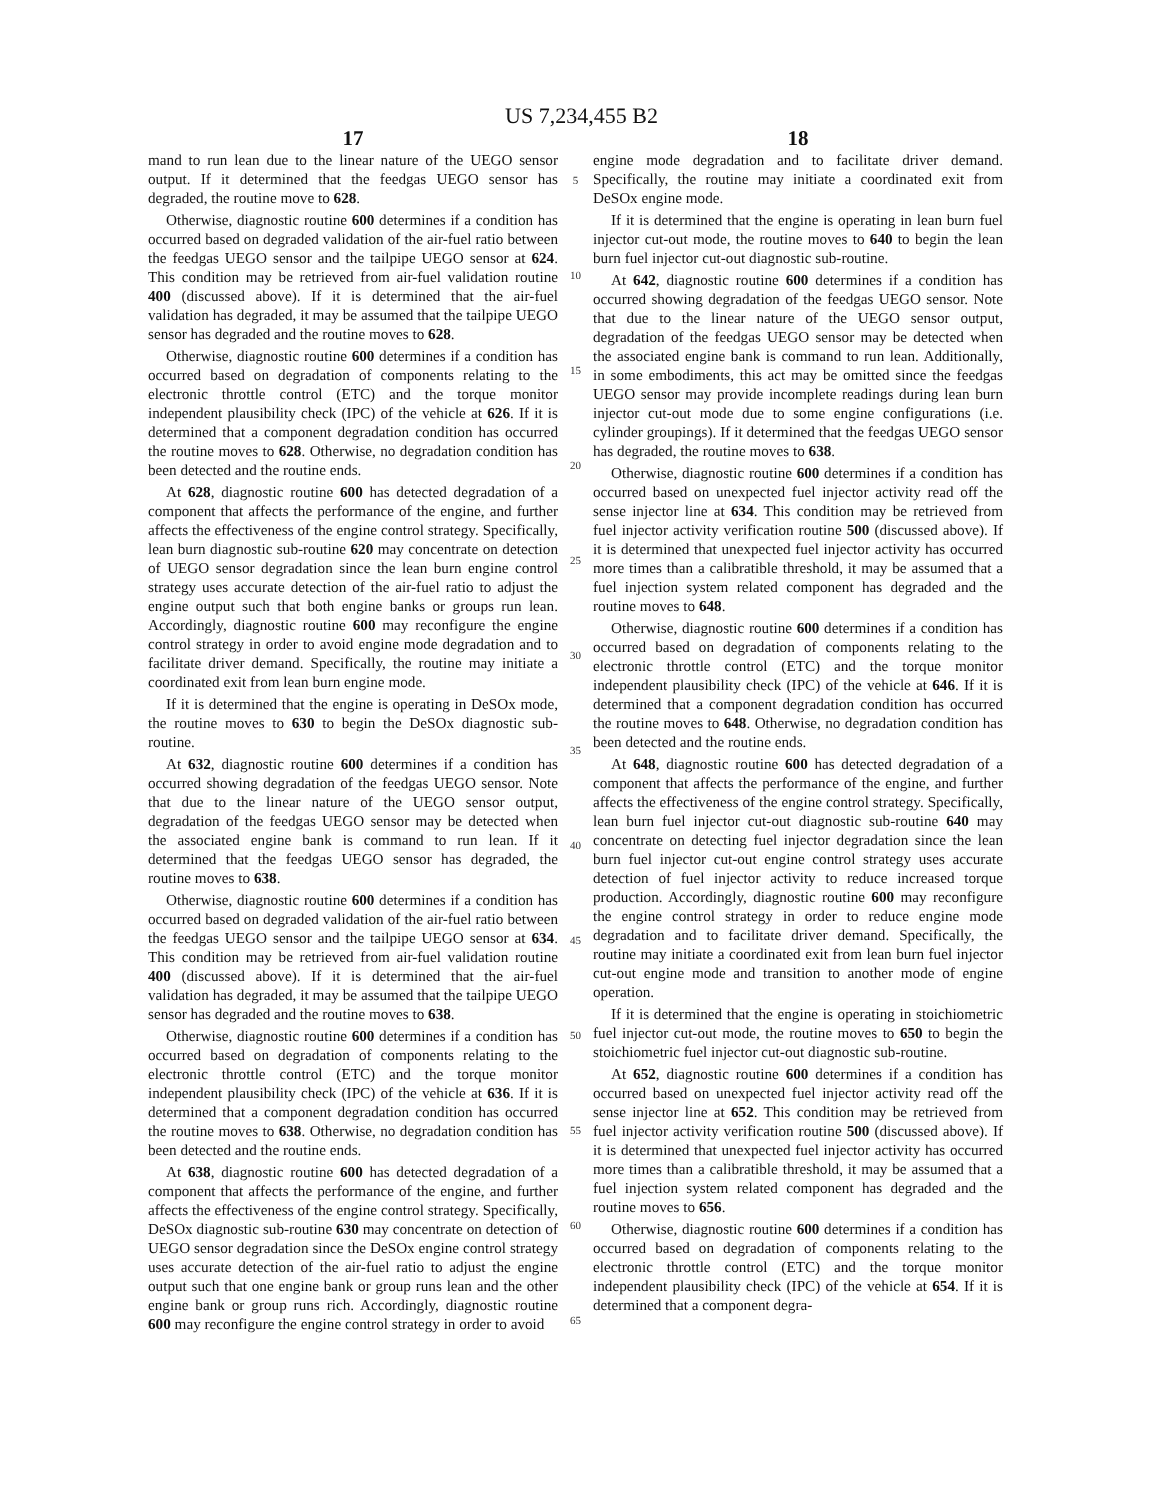US 7,234,455 B2
17
mand to run lean due to the linear nature of the UEGO sensor output. If it determined that the feedgas UEGO sensor has degraded, the routine move to 628.
Otherwise, diagnostic routine 600 determines if a condition has occurred based on degraded validation of the air-fuel ratio between the feedgas UEGO sensor and the tailpipe UEGO sensor at 624. This condition may be retrieved from air-fuel validation routine 400 (discussed above). If it is determined that the air-fuel validation has degraded, it may be assumed that the tailpipe UEGO sensor has degraded and the routine moves to 628.
Otherwise, diagnostic routine 600 determines if a condition has occurred based on degradation of components relating to the electronic throttle control (ETC) and the torque monitor independent plausibility check (IPC) of the vehicle at 626. If it is determined that a component degradation condition has occurred the routine moves to 628. Otherwise, no degradation condition has been detected and the routine ends.
At 628, diagnostic routine 600 has detected degradation of a component that affects the performance of the engine, and further affects the effectiveness of the engine control strategy. Specifically, lean burn diagnostic sub-routine 620 may concentrate on detection of UEGO sensor degradation since the lean burn engine control strategy uses accurate detection of the air-fuel ratio to adjust the engine output such that both engine banks or groups run lean. Accordingly, diagnostic routine 600 may reconfigure the engine control strategy in order to avoid engine mode degradation and to facilitate driver demand. Specifically, the routine may initiate a coordinated exit from lean burn engine mode.
If it is determined that the engine is operating in DeSOx mode, the routine moves to 630 to begin the DeSOx diagnostic sub-routine.
At 632, diagnostic routine 600 determines if a condition has occurred showing degradation of the feedgas UEGO sensor. Note that due to the linear nature of the UEGO sensor output, degradation of the feedgas UEGO sensor may be detected when the associated engine bank is command to run lean. If it determined that the feedgas UEGO sensor has degraded, the routine moves to 638.
Otherwise, diagnostic routine 600 determines if a condition has occurred based on degraded validation of the air-fuel ratio between the feedgas UEGO sensor and the tailpipe UEGO sensor at 634. This condition may be retrieved from air-fuel validation routine 400 (discussed above). If it is determined that the air-fuel validation has degraded, it may be assumed that the tailpipe UEGO sensor has degraded and the routine moves to 638.
Otherwise, diagnostic routine 600 determines if a condition has occurred based on degradation of components relating to the electronic throttle control (ETC) and the torque monitor independent plausibility check (IPC) of the vehicle at 636. If it is determined that a component degradation condition has occurred the routine moves to 638. Otherwise, no degradation condition has been detected and the routine ends.
At 638, diagnostic routine 600 has detected degradation of a component that affects the performance of the engine, and further affects the effectiveness of the engine control strategy. Specifically, DeSOx diagnostic sub-routine 630 may concentrate on detection of UEGO sensor degradation since the DeSOx engine control strategy uses accurate detection of the air-fuel ratio to adjust the engine output such that one engine bank or group runs lean and the other engine bank or group runs rich. Accordingly, diagnostic routine 600 may reconfigure the engine control strategy in order to avoid
5
10
15
20
25
30
35
40
45
50
55
60
65
18
engine mode degradation and to facilitate driver demand. Specifically, the routine may initiate a coordinated exit from DeSOx engine mode.
If it is determined that the engine is operating in lean burn fuel injector cut-out mode, the routine moves to 640 to begin the lean burn fuel injector cut-out diagnostic sub-routine.
At 642, diagnostic routine 600 determines if a condition has occurred showing degradation of the feedgas UEGO sensor. Note that due to the linear nature of the UEGO sensor output, degradation of the feedgas UEGO sensor may be detected when the associated engine bank is command to run lean. Additionally, in some embodiments, this act may be omitted since the feedgas UEGO sensor may provide incomplete readings during lean burn injector cut-out mode due to some engine configurations (i.e. cylinder groupings). If it determined that the feedgas UEGO sensor has degraded, the routine moves to 638.
Otherwise, diagnostic routine 600 determines if a condition has occurred based on unexpected fuel injector activity read off the sense injector line at 634. This condition may be retrieved from fuel injector activity verification routine 500 (discussed above). If it is determined that unexpected fuel injector activity has occurred more times than a calibratible threshold, it may be assumed that a fuel injection system related component has degraded and the routine moves to 648.
Otherwise, diagnostic routine 600 determines if a condition has occurred based on degradation of components relating to the electronic throttle control (ETC) and the torque monitor independent plausibility check (IPC) of the vehicle at 646. If it is determined that a component degradation condition has occurred the routine moves to 648. Otherwise, no degradation condition has been detected and the routine ends.
At 648, diagnostic routine 600 has detected degradation of a component that affects the performance of the engine, and further affects the effectiveness of the engine control strategy. Specifically, lean burn fuel injector cut-out diagnostic sub-routine 640 may concentrate on detecting fuel injector degradation since the lean burn fuel injector cut-out engine control strategy uses accurate detection of fuel injector activity to reduce increased torque production. Accordingly, diagnostic routine 600 may reconfigure the engine control strategy in order to reduce engine mode degradation and to facilitate driver demand. Specifically, the routine may initiate a coordinated exit from lean burn fuel injector cut-out engine mode and transition to another mode of engine operation.
If it is determined that the engine is operating in stoichiometric fuel injector cut-out mode, the routine moves to 650 to begin the stoichiometric fuel injector cut-out diagnostic sub-routine.
At 652, diagnostic routine 600 determines if a condition has occurred based on unexpected fuel injector activity read off the sense injector line at 652. This condition may be retrieved from fuel injector activity verification routine 500 (discussed above). If it is determined that unexpected fuel injector activity has occurred more times than a calibratible threshold, it may be assumed that a fuel injection system related component has degraded and the routine moves to 656.
Otherwise, diagnostic routine 600 determines if a condition has occurred based on degradation of components relating to the electronic throttle control (ETC) and the torque monitor independent plausibility check (IPC) of the vehicle at 654. If it is determined that a component degra-